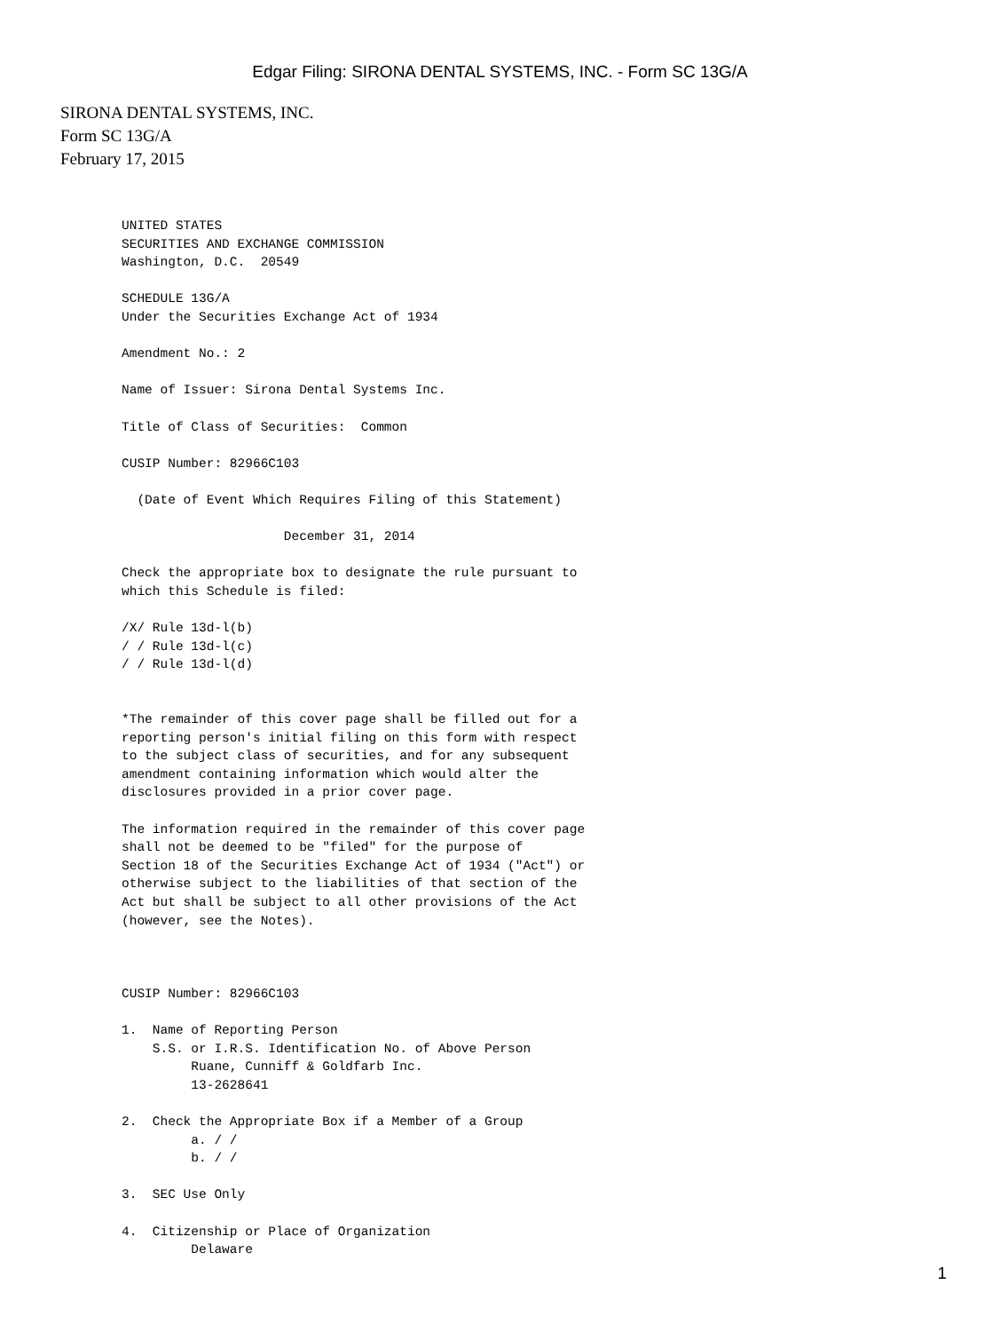Edgar Filing: SIRONA DENTAL SYSTEMS, INC. - Form SC 13G/A
SIRONA DENTAL SYSTEMS, INC.
Form SC 13G/A
February 17, 2015
UNITED STATES
SECURITIES AND EXCHANGE COMMISSION
Washington, D.C.  20549

SCHEDULE 13G/A
Under the Securities Exchange Act of 1934

Amendment No.: 2

Name of Issuer: Sirona Dental Systems Inc.

Title of Class of Securities:  Common

CUSIP Number: 82966C103

  (Date of Event Which Requires Filing of this Statement)

                     December 31, 2014

Check the appropriate box to designate the rule pursuant to
which this Schedule is filed:

/X/ Rule 13d-l(b)
/ / Rule 13d-l(c)
/ / Rule 13d-l(d)


*The remainder of this cover page shall be filled out for a
reporting person's initial filing on this form with respect
to the subject class of securities, and for any subsequent
amendment containing information which would alter the
disclosures provided in a prior cover page.

The information required in the remainder of this cover page
shall not be deemed to be "filed" for the purpose of
Section 18 of the Securities Exchange Act of 1934 ("Act") or
otherwise subject to the liabilities of that section of the
Act but shall be subject to all other provisions of the Act
(however, see the Notes).



CUSIP Number: 82966C103

1.  Name of Reporting Person
    S.S. or I.R.S. Identification No. of Above Person
         Ruane, Cunniff & Goldfarb Inc.
         13-2628641

2.  Check the Appropriate Box if a Member of a Group
         a. / /
         b. / /

3.  SEC Use Only

4.  Citizenship or Place of Organization
         Delaware
1